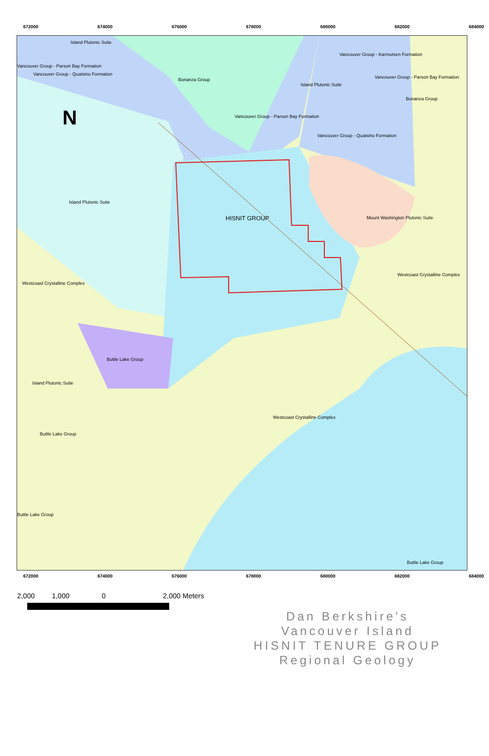672000 674000 676000 678000 680000 682000 684000
Island Plutonic Suite
Vancouver Group - Karmutsen Formation
Vancouver Group - Parson Bay Formation
Vancouver Group - Quatsino Formation
Vancouver Group - Parson Bay Formation
Bonanza Group
Island Plutonic Suite
Bonanza Group
Vancouver Group - Parson Bay Formation
Vancouver Group - Quatsino Formation
N
Island Plutonic Suite
HISNIT GROUP Mount Washington Plutonic Suite
Westcoast Crystalline Complex
Westcoast Crystalline Complex
Buttle Lake Group
Island Plutonic Suite
Westcoast Crystalline Complex
Buttle Lake Group
Buttle Lake Group
Buttle Lake Group
672000 674000 676000 678000 680000 682000 684000
2,000 1,000 0 2,000 Meters
Dan Berkshire's
Vancouver Island
HISNIT TENURE GROUP
Regional Geology